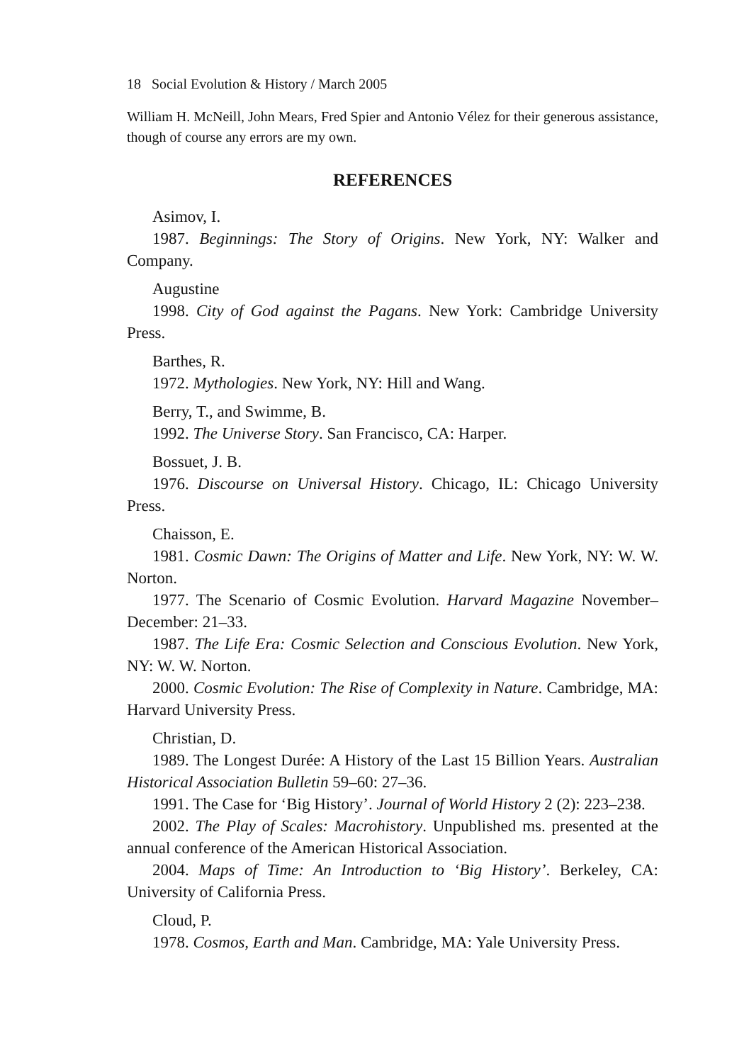18 Social Evolution & History / March 2005
William H. McNeill, John Mears, Fred Spier and Antonio Vélez for their generous assistance, though of course any errors are my own.
REFERENCES
Asimov, I.
1987. Beginnings: The Story of Origins. New York, NY: Walker and Company.
Augustine
1998. City of God against the Pagans. New York: Cambridge University Press.
Barthes, R.
1972. Mythologies. New York, NY: Hill and Wang.
Berry, T., and Swimme, B.
1992. The Universe Story. San Francisco, CA: Harper.
Bossuet, J. B.
1976. Discourse on Universal History. Chicago, IL: Chicago University Press.
Chaisson, E.
1981. Cosmic Dawn: The Origins of Matter and Life. New York, NY: W. W. Norton.
1977. The Scenario of Cosmic Evolution. Harvard Magazine November–December: 21–33.
1987. The Life Era: Cosmic Selection and Conscious Evolution. New York, NY: W. W. Norton.
2000. Cosmic Evolution: The Rise of Complexity in Nature. Cambridge, MA: Harvard University Press.
Christian, D.
1989. The Longest Durée: A History of the Last 15 Billion Years. Australian Historical Association Bulletin 59–60: 27–36.
1991. The Case for ‘Big History’. Journal of World History 2 (2): 223–238.
2002. The Play of Scales: Macrohistory. Unpublished ms. presented at the annual conference of the American Historical Association.
2004. Maps of Time: An Introduction to ‘Big History’. Berkeley, CA: University of California Press.
Cloud, P.
1978. Cosmos, Earth and Man. Cambridge, MA: Yale University Press.